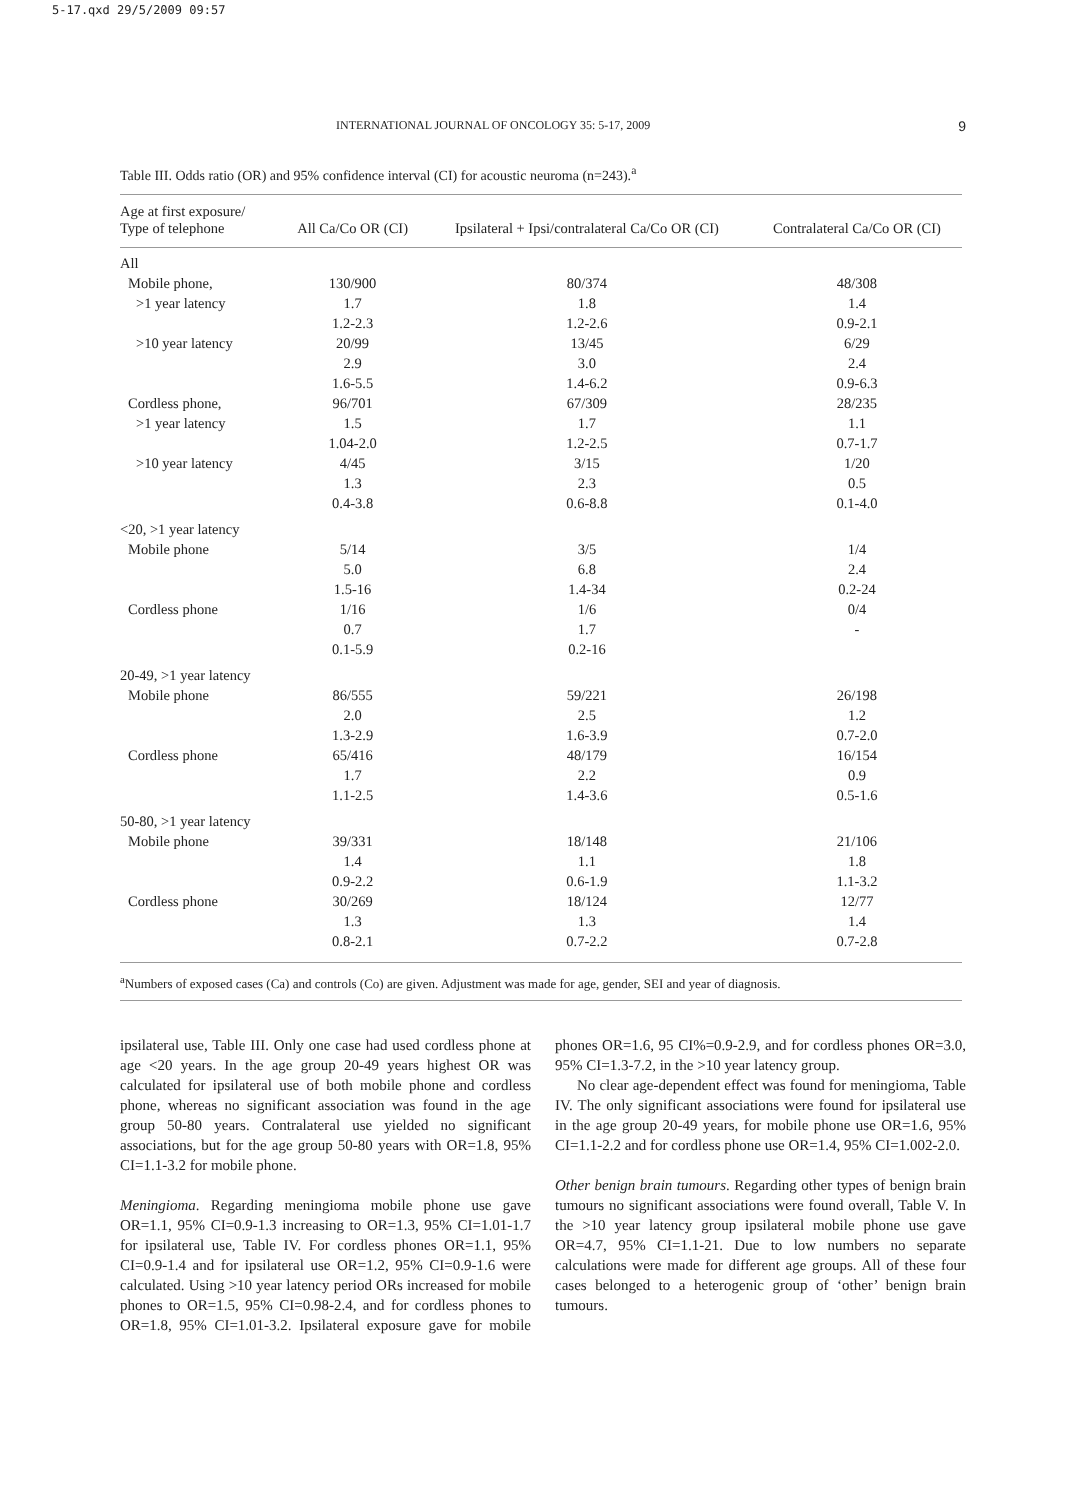5-17.qxd 29/5/2009 09:57
INTERNATIONAL JOURNAL OF ONCOLOGY 35: 5-17, 2009 9
Table III. Odds ratio (OR) and 95% confidence interval (CI) for acoustic neuroma (n=243).<sup>a</sup>
| Age at first exposure/ Type of telephone | All Ca/Co OR (CI) | Ipsilateral + Ipsi/contralateral Ca/Co OR (CI) | Contralateral Ca/Co OR (CI) |
| --- | --- | --- | --- |
| All | | | |
| Mobile phone, | 130/900 | 80/374 | 48/308 |
| >1 year latency | 1.7 | 1.8 | 1.4 |
| | 1.2-2.3 | 1.2-2.6 | 0.9-2.1 |
| >10 year latency | 20/99 | 13/45 | 6/29 |
| | 2.9 | 3.0 | 2.4 |
| | 1.6-5.5 | 1.4-6.2 | 0.9-6.3 |
| Cordless phone, | 96/701 | 67/309 | 28/235 |
| >1 year latency | 1.5 | 1.7 | 1.1 |
| | 1.04-2.0 | 1.2-2.5 | 0.7-1.7 |
| >10 year latency | 4/45 | 3/15 | 1/20 |
| | 1.3 | 2.3 | 0.5 |
| | 0.4-3.8 | 0.6-8.8 | 0.1-4.0 |
| <20, >1 year latency | | | |
| Mobile phone | 5/14 | 3/5 | 1/4 |
| | 5.0 | 6.8 | 2.4 |
| | 1.5-16 | 1.4-34 | 0.2-24 |
| Cordless phone | 1/16 | 1/6 | 0/4 |
| | 0.7 | 1.7 | - |
| | 0.1-5.9 | 0.2-16 | |
| 20-49, >1 year latency | | | |
| Mobile phone | 86/555 | 59/221 | 26/198 |
| | 2.0 | 2.5 | 1.2 |
| | 1.3-2.9 | 1.6-3.9 | 0.7-2.0 |
| Cordless phone | 65/416 | 48/179 | 16/154 |
| | 1.7 | 2.2 | 0.9 |
| | 1.1-2.5 | 1.4-3.6 | 0.5-1.6 |
| 50-80, >1 year latency | | | |
| Mobile phone | 39/331 | 18/148 | 21/106 |
| | 1.4 | 1.1 | 1.8 |
| | 0.9-2.2 | 0.6-1.9 | 1.1-3.2 |
| Cordless phone | 30/269 | 18/124 | 12/77 |
| | 1.3 | 1.3 | 1.4 |
| | 0.8-2.1 | 0.7-2.2 | 0.7-2.8 |
<sup>a</sup> Numbers of exposed cases (Ca) and controls (Co) are given. Adjustment was made for age, gender, SEI and year of diagnosis.
ipsilateral use, Table III. Only one case had used cordless phone at age <20 years. In the age group 20-49 years highest OR was calculated for ipsilateral use of both mobile phone and cordless phone, whereas no significant association was found in the age group 50-80 years. Contralateral use yielded no significant associations, but for the age group 50-80 years with OR=1.8, 95% CI=1.1-3.2 for mobile phone.
Meningioma. Regarding meningioma mobile phone use gave OR=1.1, 95% CI=0.9-1.3 increasing to OR=1.3, 95% CI=1.01-1.7 for ipsilateral use, Table IV. For cordless phones OR=1.1, 95% CI=0.9-1.4 and for ipsilateral use OR=1.2, 95% CI=0.9-1.6 were calculated. Using >10 year latency period ORs increased for mobile phones to OR=1.5, 95% CI=0.98-2.4, and for cordless phones to OR=1.8, 95% CI=1.01-3.2. Ipsilateral exposure gave for mobile phones OR=1.6, 95 CI%=0.9-2.9, and for cordless phones OR=3.0, 95% CI=1.3-7.2, in the >10 year latency group.
No clear age-dependent effect was found for meningioma, Table IV. The only significant associations were found for ipsilateral use in the age group 20-49 years, for mobile phone use OR=1.6, 95% CI=1.1-2.2 and for cordless phone use OR=1.4, 95% CI=1.002-2.0.
Other benign brain tumours. Regarding other types of benign brain tumours no significant associations were found overall, Table V. In the >10 year latency group ipsilateral mobile phone use gave OR=4.7, 95% CI=1.1-21. Due to low numbers no separate calculations were made for different age groups. All of these four cases belonged to a heterogenic group of ‘other’ benign brain tumours.